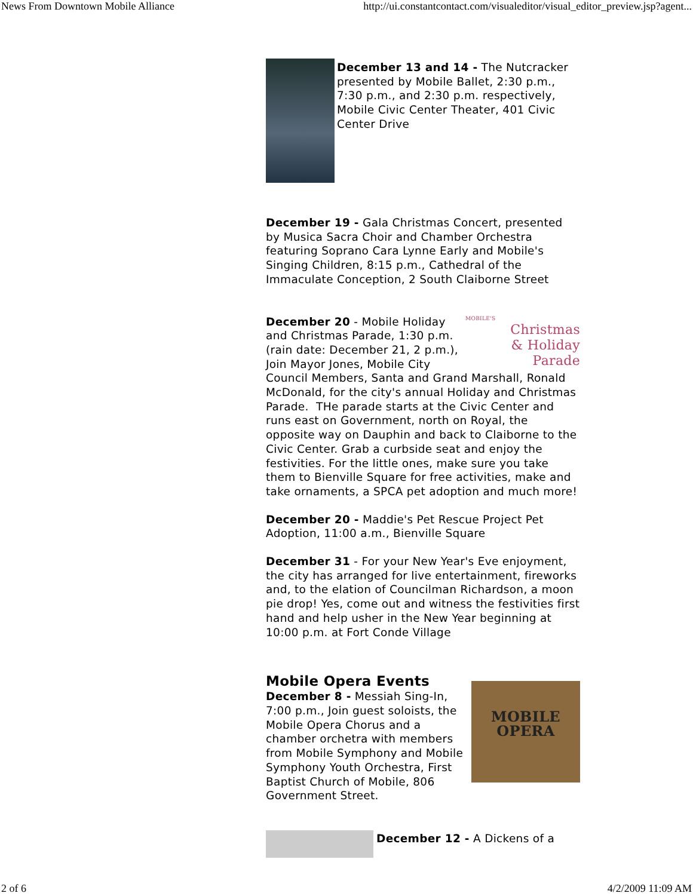News From Downtown Mobile Alliance http://ui.constantcontact.com/visualeditor/visual_editor_preview.jsp?agent...
December 13 and 14 - The Nutcracker presented by Mobile Ballet, 2:30 p.m., 7:30 p.m., and 2:30 p.m. respectively, Mobile Civic Center Theater, 401 Civic Center Drive
December 19 - Gala Christmas Concert, presented by Musica Sacra Choir and Chamber Orchestra featuring Soprano Cara Lynne Early and Mobile's Singing Children, 8:15 p.m., Cathedral of the Immaculate Conception, 2 South Claiborne Street
MOBILE'S
Christmas
& Holiday Parade
December 20 - Mobile Holiday and Christmas Parade, 1:30 p.m. (rain date: December 21, 2 p.m.), Join Mayor Jones, Mobile City Council Members, Santa and Grand Marshall, Ronald McDonald, for the city's annual Holiday and Christmas Parade. THe parade starts at the Civic Center and runs east on Government, north on Royal, the opposite way on Dauphin and back to Claiborne to the Civic Center. Grab a curbside seat and enjoy the festivities. For the little ones, make sure you take them to Bienville Square for free activities, make and take ornaments, a SPCA pet adoption and much more!
December 20 - Maddie's Pet Rescue Project Pet Adoption, 11:00 a.m., Bienville Square
December 31 - For your New Year's Eve enjoyment, the city has arranged for live entertainment, fireworks and, to the elation of Councilman Richardson, a moon pie drop! Yes, come out and witness the festivities first hand and help usher in the New Year beginning at 10:00 p.m. at Fort Conde Village
Mobile Opera Events
MOBILE
OPERA
December 8 - Messiah Sing-In, 7:00 p.m., Join guest soloists, the Mobile Opera Chorus and a chamber orchetra with members from Mobile Symphony and Mobile Symphony Youth Orchestra, First Baptist Church of Mobile, 806 Government Street.
December 12 - A Dickens of a
2 of 6 4/2/2009 11:09 AM